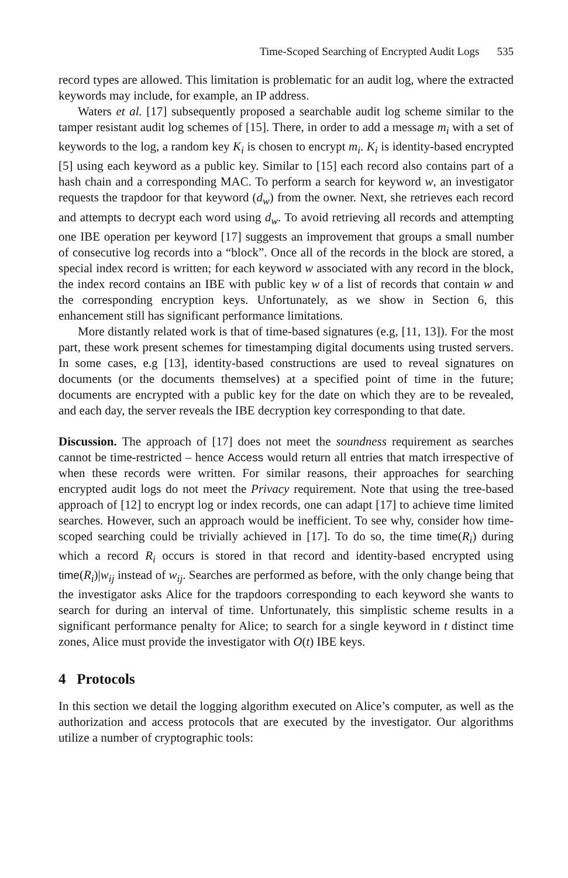Time-Scoped Searching of Encrypted Audit Logs 535
record types are allowed. This limitation is problematic for an audit log, where the extracted keywords may include, for example, an IP address.
Waters et al. [17] subsequently proposed a searchable audit log scheme similar to the tamper resistant audit log schemes of [15]. There, in order to add a message m<sub>i</sub> with a set of keywords to the log, a random key K<sub>i</sub> is chosen to encrypt m<sub>i</sub>. K<sub>i</sub> is identity-based encrypted [5] using each keyword as a public key. Similar to [15] each record also contains part of a hash chain and a corresponding MAC. To perform a search for keyword w, an investigator requests the trapdoor for that keyword (d<sub>w</sub>) from the owner. Next, she retrieves each record and attempts to decrypt each word using d<sub>w</sub>. To avoid retrieving all records and attempting one IBE operation per keyword [17] suggests an improvement that groups a small number of consecutive log records into a “block”. Once all of the records in the block are stored, a special index record is written; for each keyword w associated with any record in the block, the index record contains an IBE with public key w of a list of records that contain w and the corresponding encryption keys. Unfortunately, as we show in Section 6, this enhancement still has significant performance limitations.
More distantly related work is that of time-based signatures (e.g, [11, 13]). For the most part, these work present schemes for timestamping digital documents using trusted servers. In some cases, e.g [13], identity-based constructions are used to reveal signatures on documents (or the documents themselves) at a specified point of time in the future; documents are encrypted with a public key for the date on which they are to be revealed, and each day, the server reveals the IBE decryption key corresponding to that date.
Discussion. The approach of [17] does not meet the soundness requirement as searches cannot be time-restricted – hence Access would return all entries that match irrespective of when these records were written. For similar reasons, their approaches for searching encrypted audit logs do not meet the Privacy requirement. Note that using the tree-based approach of [12] to encrypt log or index records, one can adapt [17] to achieve time limited searches. However, such an approach would be inefficient. To see why, consider how time-scoped searching could be trivially achieved in [17]. To do so, the time time(R<sub>i</sub>) during which a record R<sub>i</sub> occurs is stored in that record and identity-based encrypted using time(R<sub>i</sub>)|w<sub>ij</sub> instead of w<sub>ij</sub>. Searches are performed as before, with the only change being that the investigator asks Alice for the trapdoors corresponding to each keyword she wants to search for during an interval of time. Unfortunately, this simplistic scheme results in a significant performance penalty for Alice; to search for a single keyword in t distinct time zones, Alice must provide the investigator with O(t) IBE keys.
4 Protocols
In this section we detail the logging algorithm executed on Alice’s computer, as well as the authorization and access protocols that are executed by the investigator. Our algorithms utilize a number of cryptographic tools: